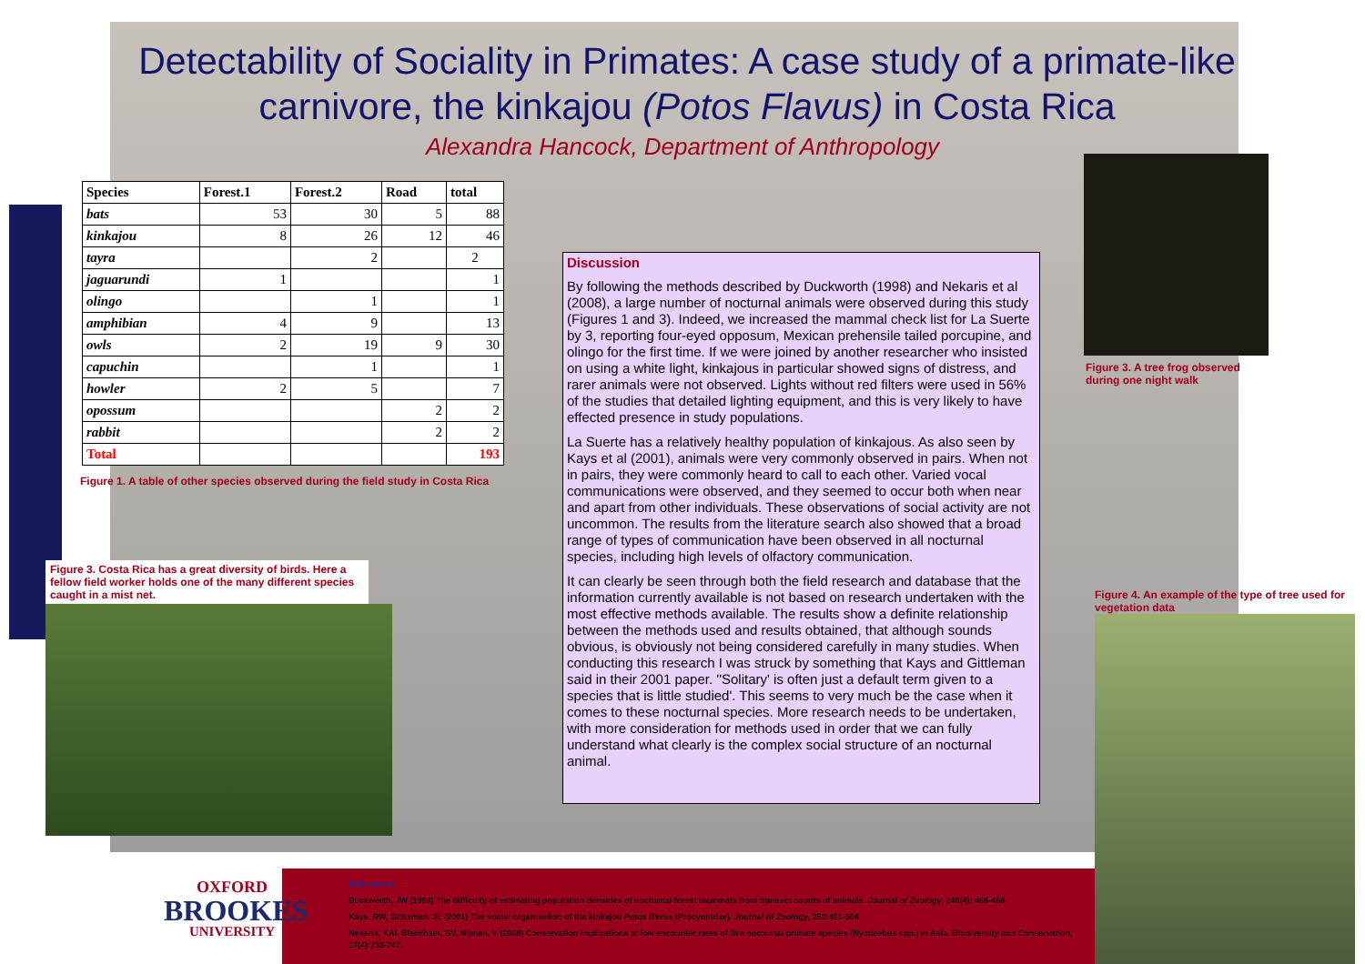Detectability of Sociality in Primates: A case study of a primate-like carnivore, the kinkajou (Potos Flavus) in Costa Rica
Alexandra Hancock, Department of Anthropology
| Species | Forest.1 | Forest.2 | Road | total |
| --- | --- | --- | --- | --- |
| bats | 53 | 30 | 5 | 88 |
| kinkajou | 8 | 26 | 12 | 46 |
| tayra | | 2 | | 2 |
| jaguarundi | 1 | | | 1 |
| olingo | | 1 | | 1 |
| amphibian | 4 | 9 | | 13 |
| owls | 2 | 19 | 9 | 30 |
| capuchin | | 1 | | 1 |
| howler | 2 | 5 | | 7 |
| opossum | | | 2 | 2 |
| rabbit | | | 2 | 2 |
| Total | | | | 193 |
Figure 1. A table of other species observed during the field study in Costa Rica
Figure 3. Costa Rica has a great diversity of birds. Here a fellow field worker holds one of the many different species caught in a mist net.
Discussion
By following the methods described by Duckworth (1998) and Nekaris et al (2008), a large number of nocturnal animals were observed during this study (Figures 1 and 3). Indeed, we increased the mammal check list for La Suerte by 3, reporting four-eyed opposum, Mexican prehensile tailed porcupine, and olingo for the first time. If we were joined by another researcher who insisted on using a white light, kinkajous in particular showed signs of distress, and rarer animals were not observed. Lights without red filters were used in 56% of the studies that detailed lighting equipment, and this is very likely to have effected presence in study populations.
La Suerte has a relatively healthy population of kinkajous. As also seen by Kays et al (2001), animals were very commonly observed in pairs. When not in pairs, they were commonly heard to call to each other. Varied vocal communications were observed, and they seemed to occur both when near and apart from other individuals. These observations of social activity are not uncommon. The results from the literature search also showed that a broad range of types of communication have been observed in all nocturnal species, including high levels of olfactory communication.
It can clearly be seen through both the field research and database that the information currently available is not based on research undertaken with the most effective methods available. The results show a definite relationship between the methods used and results obtained, that although sounds obvious, is obviously not being considered carefully in many studies. When conducting this research I was struck by something that Kays and Gittleman said in their 2001 paper. ''Solitary' is often just a default term given to a species that is little studied'. This seems to very much be the case when it comes to these nocturnal species. More research needs to be undertaken, with more consideration for methods used in order that we can fully understand what clearly is the complex social structure of an nocturnal animal.
Figure 3. A tree frog observed
during one night walk
Figure 4. An example of the type of tree used for vegetation data
OXFORD
BROOKES
UNIVERSITY
References:
Duckworth, JW (1998) The difficulty of estimating population densities of nocturnal forest mammals from transect counts of animals. Journal of Zoology, 246(4): 466-468.
Kays, RW, Gittleman. JL (2001) The social organisation of the kinkajou Potos flavus (Procyonidae). Journal of Zoology, 253:491-504
Nekaris, KAI, Blackham, GV, Nijman, V (2008) Conservation implications of low encounter rates of five nocturnal primate species (Nycticebus spp.) in Asia. Biodiversity and Conservation, 17(4):733-747.